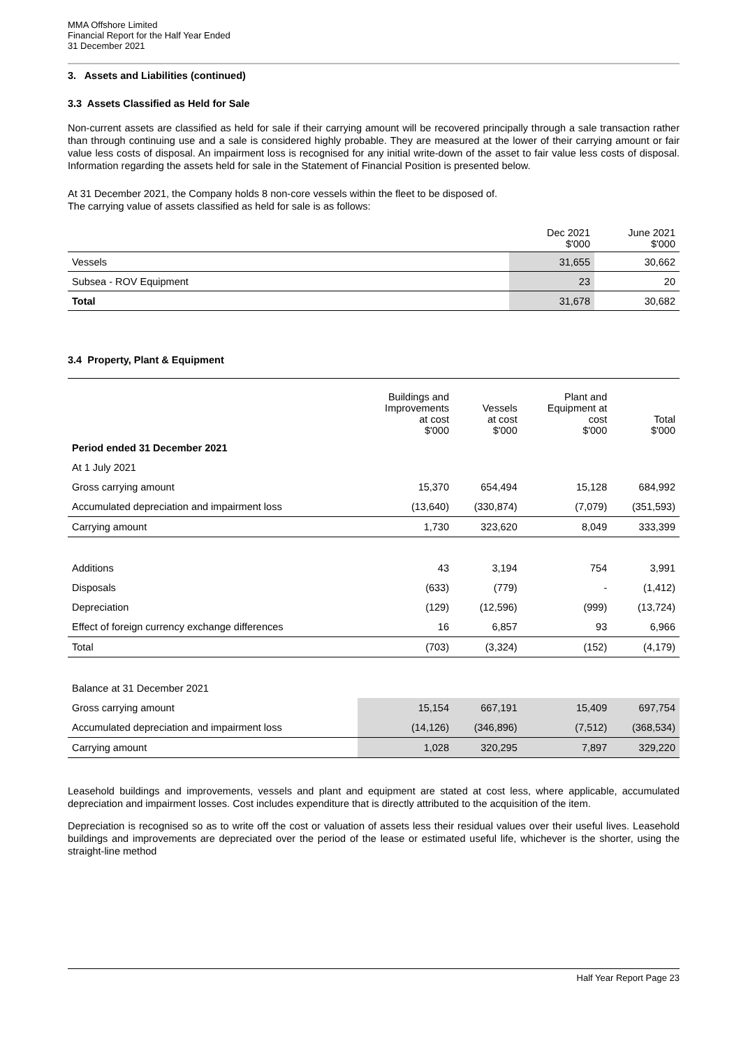MMA Offshore Limited
Financial Report for the Half Year Ended
31 December 2021
3. Assets and Liabilities (continued)
3.3 Assets Classified as Held for Sale
Non-current assets are classified as held for sale if their carrying amount will be recovered principally through a sale transaction rather than through continuing use and a sale is considered highly probable. They are measured at the lower of their carrying amount or fair value less costs of disposal. An impairment loss is recognised for any initial write-down of the asset to fair value less costs of disposal. Information regarding the assets held for sale in the Statement of Financial Position is presented below.
At 31 December 2021, the Company holds 8 non-core vessels within the fleet to be disposed of.
The carrying value of assets classified as held for sale is as follows:
| | Dec 2021 $'000 | June 2021 $'000 |
| --- | --- | --- |
| Vessels | 31,655 | 30,662 |
| Subsea - ROV Equipment | 23 | 20 |
| Total | 31,678 | 30,682 |
3.4 Property, Plant & Equipment
| | Buildings and Improvements at cost $'000 | Vessels at cost $'000 | Plant and Equipment at cost $'000 | Total $'000 |
| --- | --- | --- | --- | --- |
| Period ended 31 December 2021 | | | | |
| At 1 July 2021 | | | | |
| Gross carrying amount | 15,370 | 654,494 | 15,128 | 684,992 |
| Accumulated depreciation and impairment loss | (13,640) | (330,874) | (7,079) | (351,593) |
| Carrying amount | 1,730 | 323,620 | 8,049 | 333,399 |
| Additions | 43 | 3,194 | 754 | 3,991 |
| Disposals | (633) | (779) | - | (1,412) |
| Depreciation | (129) | (12,596) | (999) | (13,724) |
| Effect of foreign currency exchange differences | 16 | 6,857 | 93 | 6,966 |
| Total | (703) | (3,324) | (152) | (4,179) |
| Balance at 31 December 2021 | | | | |
| Gross carrying amount | 15,154 | 667,191 | 15,409 | 697,754 |
| Accumulated depreciation and impairment loss | (14,126) | (346,896) | (7,512) | (368,534) |
| Carrying amount | 1,028 | 320,295 | 7,897 | 329,220 |
Leasehold buildings and improvements, vessels and plant and equipment are stated at cost less, where applicable, accumulated depreciation and impairment losses. Cost includes expenditure that is directly attributed to the acquisition of the item.
Depreciation is recognised so as to write off the cost or valuation of assets less their residual values over their useful lives. Leasehold buildings and improvements are depreciated over the period of the lease or estimated useful life, whichever is the shorter, using the straight-line method
Half Year Report Page 23